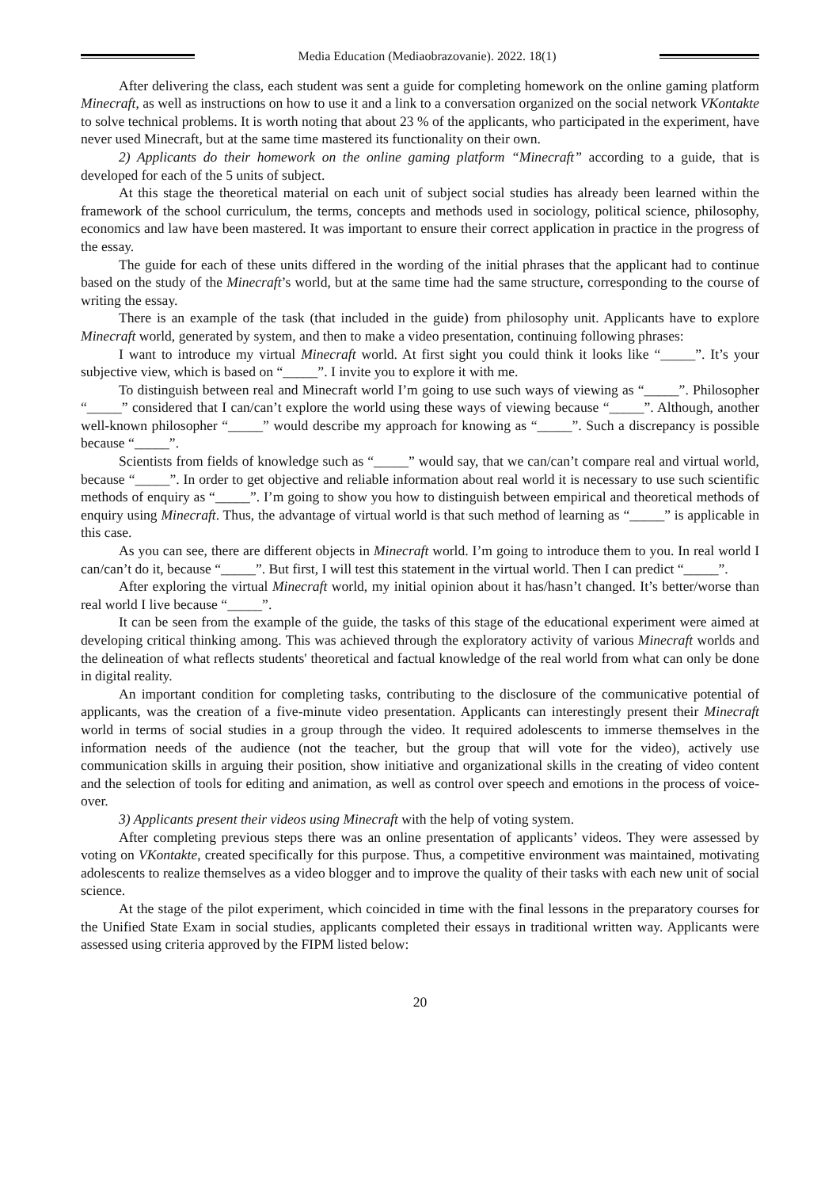Media Education (Mediaobrazovanie). 2022. 18(1)
After delivering the class, each student was sent a guide for completing homework on the online gaming platform Minecraft, as well as instructions on how to use it and a link to a conversation organized on the social network VKontakte to solve technical problems. It is worth noting that about 23 % of the applicants, who participated in the experiment, have never used Minecraft, but at the same time mastered its functionality on their own.
2) Applicants do their homework on the online gaming platform “Minecraft” according to a guide, that is developed for each of the 5 units of subject.
At this stage the theoretical material on each unit of subject social studies has already been learned within the framework of the school curriculum, the terms, concepts and methods used in sociology, political science, philosophy, economics and law have been mastered. It was important to ensure their correct application in practice in the progress of the essay.
The guide for each of these units differed in the wording of the initial phrases that the applicant had to continue based on the study of the Minecraft’s world, but at the same time had the same structure, corresponding to the course of writing the essay.
There is an example of the task (that included in the guide) from philosophy unit. Applicants have to explore Minecraft world, generated by system, and then to make a video presentation, continuing following phrases:
I want to introduce my virtual Minecraft world. At first sight you could think it looks like “_____”. It’s your subjective view, which is based on “_____”. I invite you to explore it with me.
To distinguish between real and Minecraft world I’m going to use such ways of viewing as “_____”. Philosopher “_____” considered that I can/can’t explore the world using these ways of viewing because “_____”. Although, another well-known philosopher “_____” would describe my approach for knowing as “_____”. Such a discrepancy is possible because “_____”.
Scientists from fields of knowledge such as “_____” would say, that we can/can’t compare real and virtual world, because “_____”. In order to get objective and reliable information about real world it is necessary to use such scientific methods of enquiry as “_____”. I’m going to show you how to distinguish between empirical and theoretical methods of enquiry using Minecraft. Thus, the advantage of virtual world is that such method of learning as “_____” is applicable in this case.
As you can see, there are different objects in Minecraft world. I’m going to introduce them to you. In real world I can/can’t do it, because “_____”. But first, I will test this statement in the virtual world. Then I can predict “_____”.
After exploring the virtual Minecraft world, my initial opinion about it has/hasn’t changed. It’s better/worse than real world I live because “_____”.
It can be seen from the example of the guide, the tasks of this stage of the educational experiment were aimed at developing critical thinking among. This was achieved through the exploratory activity of various Minecraft worlds and the delineation of what reflects students' theoretical and factual knowledge of the real world from what can only be done in digital reality.
An important condition for completing tasks, contributing to the disclosure of the communicative potential of applicants, was the creation of a five-minute video presentation. Applicants can interestingly present their Minecraft world in terms of social studies in a group through the video. It required adolescents to immerse themselves in the information needs of the audience (not the teacher, but the group that will vote for the video), actively use communication skills in arguing their position, show initiative and organizational skills in the creating of video content and the selection of tools for editing and animation, as well as control over speech and emotions in the process of voice-over.
3) Applicants present their videos using Minecraft with the help of voting system.
After completing previous steps there was an online presentation of applicants’ videos. They were assessed by voting on VKontakte, created specifically for this purpose. Thus, a competitive environment was maintained, motivating adolescents to realize themselves as a video blogger and to improve the quality of their tasks with each new unit of social science.
At the stage of the pilot experiment, which coincided in time with the final lessons in the preparatory courses for the Unified State Exam in social studies, applicants completed their essays in traditional written way. Applicants were assessed using criteria approved by the FIPM listed below:
20